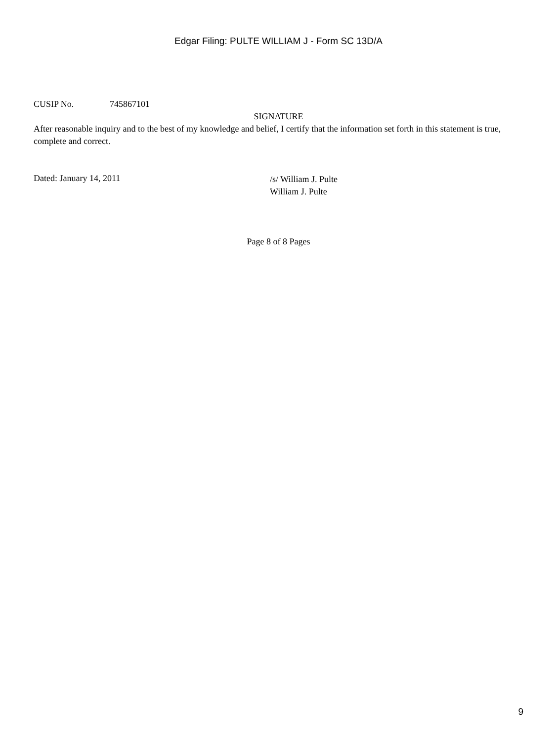Edgar Filing: PULTE WILLIAM J - Form SC 13D/A
CUSIP No. 745867101
SIGNATURE
After reasonable inquiry and to the best of my knowledge and belief, I certify that the information set forth in this statement is true, complete and correct.
Dated: January 14, 2011
/s/ William J. Pulte
William J. Pulte
Page 8 of 8 Pages
9